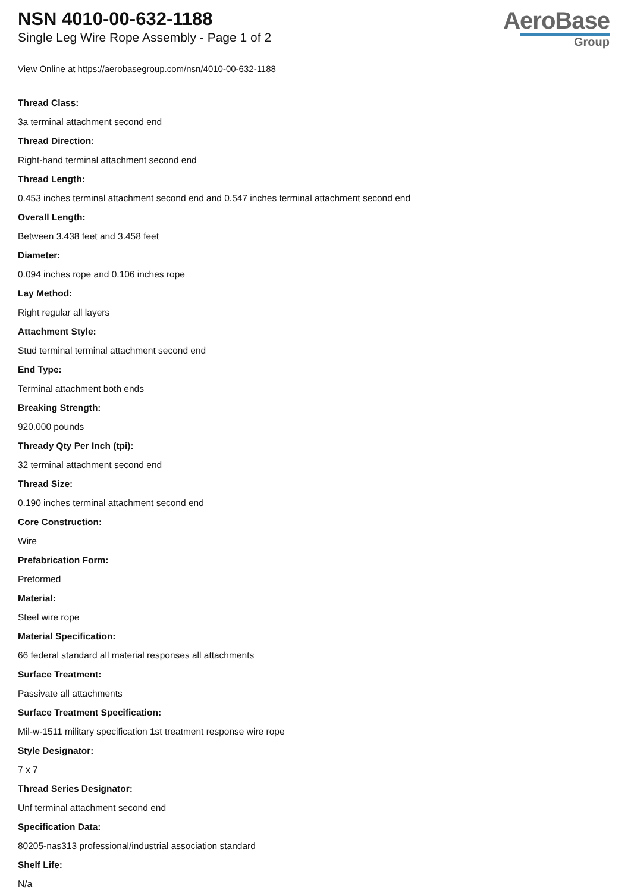NSN 4010-00-632-1188
Single Leg Wire Rope Assembly - Page 1 of 2
AeroBase
Group
View Online at https://aerobasegroup.com/nsn/4010-00-632-1188
Thread Class:
3a terminal attachment second end
Thread Direction:
Right-hand terminal attachment second end
Thread Length:
0.453 inches terminal attachment second end and 0.547 inches terminal attachment second end
Overall Length:
Between 3.438 feet and 3.458 feet
Diameter:
0.094 inches rope and 0.106 inches rope
Lay Method:
Right regular all layers
Attachment Style:
Stud terminal terminal attachment second end
End Type:
Terminal attachment both ends
Breaking Strength:
920.000 pounds
Thready Qty Per Inch (tpi):
32 terminal attachment second end
Thread Size:
0.190 inches terminal attachment second end
Core Construction:
Wire
Prefabrication Form:
Preformed
Material:
Steel wire rope
Material Specification:
66 federal standard all material responses all attachments
Surface Treatment:
Passivate all attachments
Surface Treatment Specification:
Mil-w-1511 military specification 1st treatment response wire rope
Style Designator:
7 x 7
Thread Series Designator:
Unf terminal attachment second end
Specification Data:
80205-nas313 professional/industrial association standard
Shelf Life:
N/a